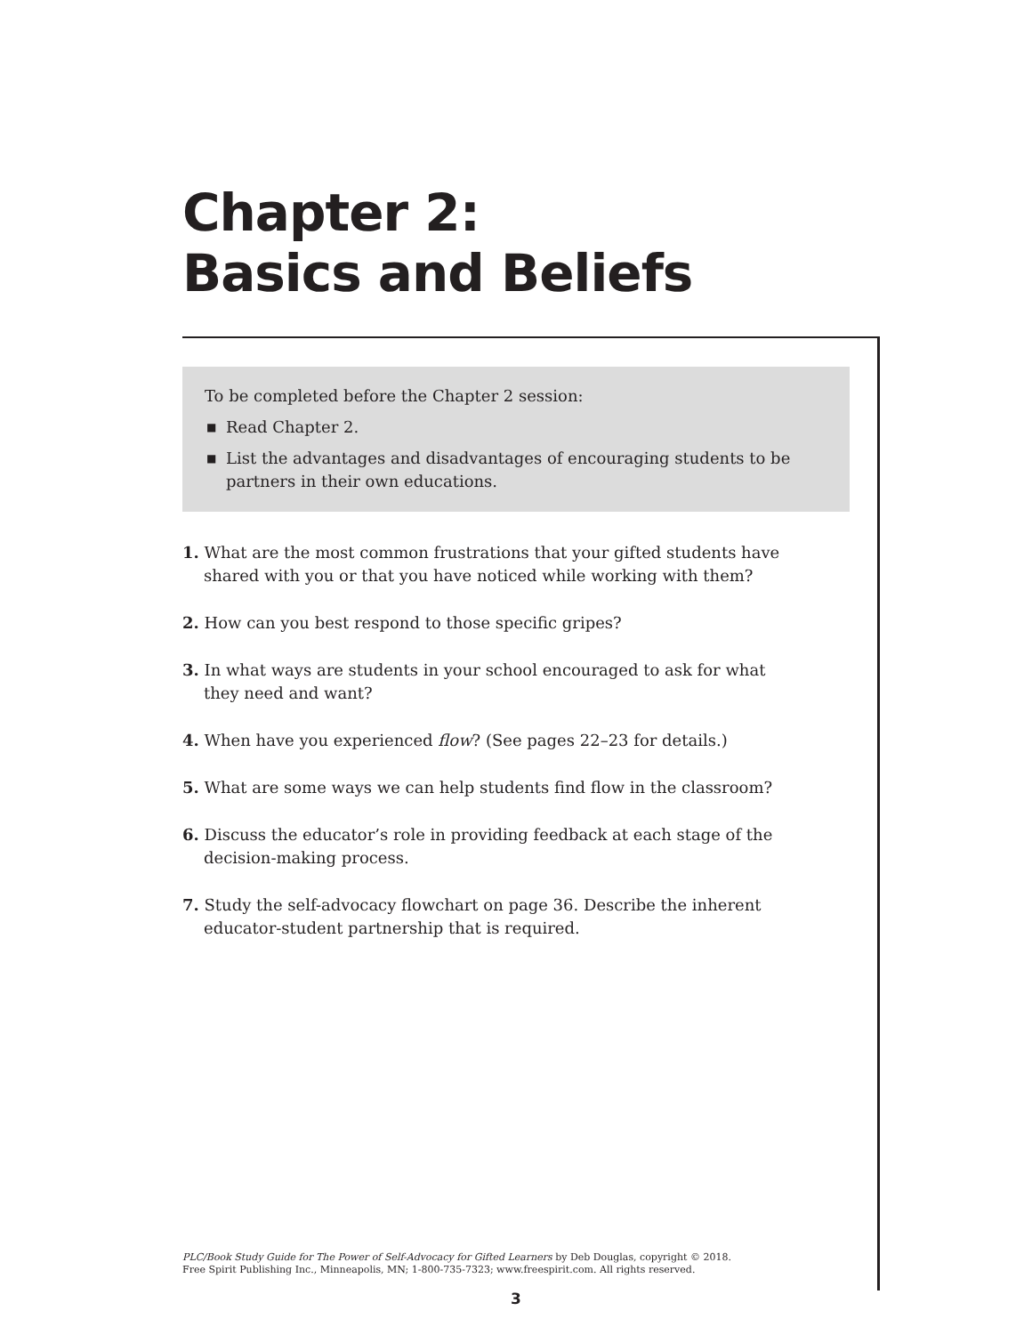Chapter 2:
Basics and Beliefs
To be completed before the Chapter 2 session:
■ Read Chapter 2.
■ List the advantages and disadvantages of encouraging students to be partners in their own educations.
1. What are the most common frustrations that your gifted students have shared with you or that you have noticed while working with them?
2. How can you best respond to those specific gripes?
3. In what ways are students in your school encouraged to ask for what they need and want?
4. When have you experienced flow? (See pages 22–23 for details.)
5. What are some ways we can help students find flow in the classroom?
6. Discuss the educator’s role in providing feedback at each stage of the decision-making process.
7. Study the self-advocacy flowchart on page 36. Describe the inherent educator-student partnership that is required.
PLC/Book Study Guide for The Power of Self-Advocacy for Gifted Learners by Deb Douglas, copyright © 2018.
Free Spirit Publishing Inc., Minneapolis, MN; 1-800-735-7323; www.freespirit.com. All rights reserved.
3